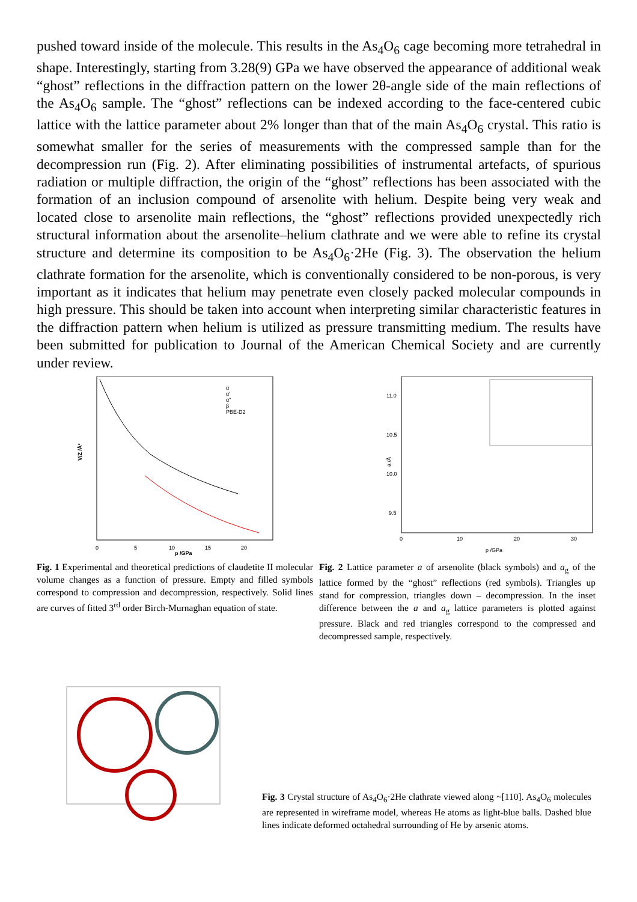pushed toward inside of the molecule. This results in the As<sub>4</sub>O<sub>6</sub> cage becoming more tetrahedral in shape. Interestingly, starting from 3.28(9) GPa we have observed the appearance of additional weak “ghost” reflections in the diffraction pattern on the lower 2θ-angle side of the main reflections of the As<sub>4</sub>O<sub>6</sub> sample. The “ghost” reflections can be indexed according to the face-centered cubic lattice with the lattice parameter about 2% longer than that of the main As<sub>4</sub>O<sub>6</sub> crystal. This ratio is somewhat smaller for the series of measurements with the compressed sample than for the decompression run (Fig. 2). After eliminating possibilities of instrumental artefacts, of spurious radiation or multiple diffraction, the origin of the “ghost” reflections has been associated with the formation of an inclusion compound of arsenolite with helium. Despite being very weak and located close to arsenolite main reflections, the “ghost” reflections provided unexpectedly rich structural information about the arsenolite–helium clathrate and we were able to refine its crystal structure and determine its composition to be As<sub>4</sub>O<sub>6</sub>·2He (Fig. 3). The observation the helium clathrate formation for the arsenolite, which is conventionally considered to be non-porous, is very important as it indicates that helium may penetrate even closely packed molecular compounds in high pressure. This should be taken into account when interpreting similar characteristic features in the diffraction pattern when helium is utilized as pressure transmitting medium. The results have been submitted for publication to Journal of the American Chemical Society and are currently under review.
V/Z /Å³
α
α'
α"
β
PBE-D2
p /GPa
0
5
10
15
20
a /Å
11.0
10.5
10.0
9.5
0
10
20
30
p /GPa
Fig. 1 Experimental and theoretical predictions of claudetite II molecular volume changes as a function of pressure. Empty and filled symbols correspond to compression and decompression, respectively. Solid lines are curves of fitted 3<sup>rd</sup> order Birch-Murnaghan equation of state.
Fig. 2 Lattice parameter a of arsenolite (black symbols) and a<sub>g</sub> of the lattice formed by the “ghost” reflections (red symbols). Triangles up stand for compression, triangles down – decompression. In the inset difference between the a and a<sub>g</sub> lattice parameters is plotted against pressure. Black and red triangles correspond to the compressed and decompressed sample, respectively.
Fig. 3 Crystal structure of As<sub>4</sub>O<sub>6</sub>·2He clathrate viewed along ~[110]. As<sub>4</sub>O<sub>6</sub> molecules are represented in wireframe model, whereas He atoms as light-blue balls. Dashed blue lines indicate deformed octahedral surrounding of He by arsenic atoms.